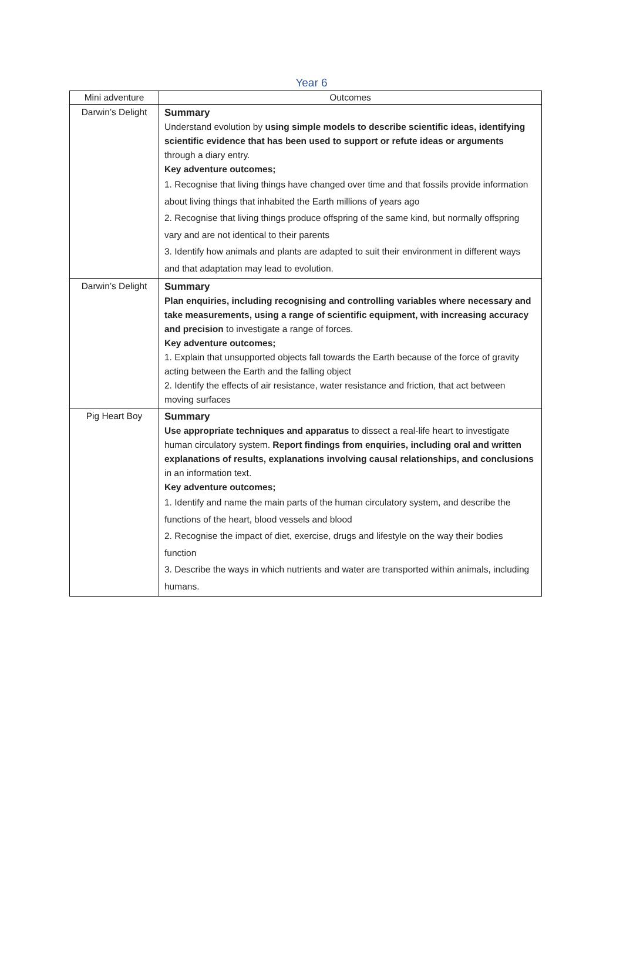Year 6
| Mini adventure | Outcomes |
| --- | --- |
| Darwin’s Delight | Summary Understand evolution by using simple models to describe scientific ideas, identifying scientific evidence that has been used to support or refute ideas or arguments through a diary entry. Key adventure outcomes; 1. Recognise that living things have changed over time and that fossils provide information about living things that inhabited the Earth millions of years ago 2. Recognise that living things produce offspring of the same kind, but normally offspring vary and are not identical to their parents 3. Identify how animals and plants are adapted to suit their environment in different ways and that adaptation may lead to evolution. |
| Darwin’s Delight | Summary Plan enquiries, including recognising and controlling variables where necessary and take measurements, using a range of scientific equipment, with increasing accuracy and precision to investigate a range of forces. Key adventure outcomes; 1. Explain that unsupported objects fall towards the Earth because of the force of gravity acting between the Earth and the falling object 2. Identify the effects of air resistance, water resistance and friction, that act between moving surfaces |
| Pig Heart Boy | Summary Use appropriate techniques and apparatus to dissect a real-life heart to investigate human circulatory system. Report findings from enquiries, including oral and written explanations of results, explanations involving causal relationships, and conclusions in an information text. Key adventure outcomes; 1. Identify and name the main parts of the human circulatory system, and describe the functions of the heart, blood vessels and blood 2. Recognise the impact of diet, exercise, drugs and lifestyle on the way their bodies function 3. Describe the ways in which nutrients and water are transported within animals, including humans. |